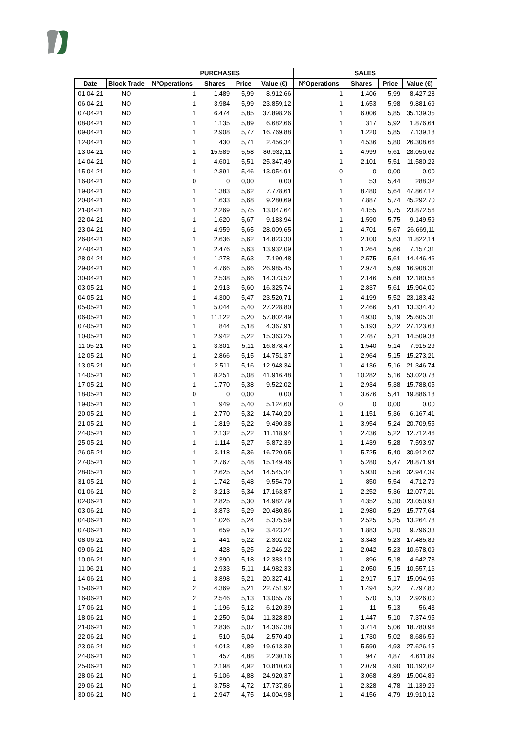| | | PURCHASES | | | | SALES | | | |
| --- | --- | --- | --- | --- | --- | --- | --- | --- | --- |
| Date | Block Trade | NºOperations | Shares | Price | Value (€) | NºOperations | Shares | Price | Value (€) |
| 01-04-21 | NO | 1 | 1.489 | 5,99 | 8.912,66 | 1 | 1.406 | 5,99 | 8.427,28 |
| 06-04-21 | NO | 1 | 3.984 | 5,99 | 23.859,12 | 1 | 1.653 | 5,98 | 9.881,69 |
| 07-04-21 | NO | 1 | 6.474 | 5,85 | 37.898,26 | 1 | 6.006 | 5,85 | 35.139,35 |
| 08-04-21 | NO | 1 | 1.135 | 5,89 | 6.682,66 | 1 | 317 | 5,92 | 1.876,64 |
| 09-04-21 | NO | 1 | 2.908 | 5,77 | 16.769,88 | 1 | 1.220 | 5,85 | 7.139,18 |
| 12-04-21 | NO | 1 | 430 | 5,71 | 2.456,34 | 1 | 4.536 | 5,80 | 26.308,66 |
| 13-04-21 | NO | 1 | 15.589 | 5,58 | 86.932,11 | 1 | 4.999 | 5,61 | 28.050,62 |
| 14-04-21 | NO | 1 | 4.601 | 5,51 | 25.347,49 | 1 | 2.101 | 5,51 | 11.580,22 |
| 15-04-21 | NO | 1 | 2.391 | 5,46 | 13.054,91 | 0 | 0 | 0,00 | 0,00 |
| 16-04-21 | NO | 0 | 0 | 0,00 | 0,00 | 1 | 53 | 5,44 | 288,32 |
| 19-04-21 | NO | 1 | 1.383 | 5,62 | 7.778,61 | 1 | 8.480 | 5,64 | 47.867,12 |
| 20-04-21 | NO | 1 | 1.633 | 5,68 | 9.280,69 | 1 | 7.887 | 5,74 | 45.292,70 |
| 21-04-21 | NO | 1 | 2.269 | 5,75 | 13.047,64 | 1 | 4.155 | 5,75 | 23.872,56 |
| 22-04-21 | NO | 1 | 1.620 | 5,67 | 9.183,94 | 1 | 1.590 | 5,75 | 9.149,59 |
| 23-04-21 | NO | 1 | 4.959 | 5,65 | 28.009,65 | 1 | 4.701 | 5,67 | 26.669,11 |
| 26-04-21 | NO | 1 | 2.636 | 5,62 | 14.823,30 | 1 | 2.100 | 5,63 | 11.822,14 |
| 27-04-21 | NO | 1 | 2.476 | 5,63 | 13.932,09 | 1 | 1.264 | 5,66 | 7.157,31 |
| 28-04-21 | NO | 1 | 1.278 | 5,63 | 7.190,48 | 1 | 2.575 | 5,61 | 14.446,46 |
| 29-04-21 | NO | 1 | 4.766 | 5,66 | 26.985,45 | 1 | 2.974 | 5,69 | 16.908,31 |
| 30-04-21 | NO | 1 | 2.538 | 5,66 | 14.373,52 | 1 | 2.146 | 5,68 | 12.180,56 |
| 03-05-21 | NO | 1 | 2.913 | 5,60 | 16.325,74 | 1 | 2.837 | 5,61 | 15.904,00 |
| 04-05-21 | NO | 1 | 4.300 | 5,47 | 23.520,71 | 1 | 4.199 | 5,52 | 23.183,42 |
| 05-05-21 | NO | 1 | 5.044 | 5,40 | 27.228,80 | 1 | 2.466 | 5,41 | 13.334,40 |
| 06-05-21 | NO | 1 | 11.122 | 5,20 | 57.802,49 | 1 | 4.930 | 5,19 | 25.605,31 |
| 07-05-21 | NO | 1 | 844 | 5,18 | 4.367,91 | 1 | 5.193 | 5,22 | 27.123,63 |
| 10-05-21 | NO | 1 | 2.942 | 5,22 | 15.363,25 | 1 | 2.787 | 5,21 | 14.509,38 |
| 11-05-21 | NO | 1 | 3.301 | 5,11 | 16.878,47 | 1 | 1.540 | 5,14 | 7.915,29 |
| 12-05-21 | NO | 1 | 2.866 | 5,15 | 14.751,37 | 1 | 2.964 | 5,15 | 15.273,21 |
| 13-05-21 | NO | 1 | 2.511 | 5,16 | 12.948,34 | 1 | 4.136 | 5,16 | 21.346,74 |
| 14-05-21 | NO | 1 | 8.251 | 5,08 | 41.916,48 | 1 | 10.282 | 5,16 | 53.020,78 |
| 17-05-21 | NO | 1 | 1.770 | 5,38 | 9.522,02 | 1 | 2.934 | 5,38 | 15.788,05 |
| 18-05-21 | NO | 0 | 0 | 0,00 | 0,00 | 1 | 3.676 | 5,41 | 19.886,18 |
| 19-05-21 | NO | 1 | 949 | 5,40 | 5.124,60 | 0 | 0 | 0,00 | 0,00 |
| 20-05-21 | NO | 1 | 2.770 | 5,32 | 14.740,20 | 1 | 1.151 | 5,36 | 6.167,41 |
| 21-05-21 | NO | 1 | 1.819 | 5,22 | 9.490,38 | 1 | 3.954 | 5,24 | 20.709,55 |
| 24-05-21 | NO | 1 | 2.132 | 5,22 | 11.118,94 | 1 | 2.436 | 5,22 | 12.712,46 |
| 25-05-21 | NO | 1 | 1.114 | 5,27 | 5.872,39 | 1 | 1.439 | 5,28 | 7.593,97 |
| 26-05-21 | NO | 1 | 3.118 | 5,36 | 16.720,95 | 1 | 5.725 | 5,40 | 30.912,07 |
| 27-05-21 | NO | 1 | 2.767 | 5,48 | 15.149,46 | 1 | 5.280 | 5,47 | 28.871,94 |
| 28-05-21 | NO | 1 | 2.625 | 5,54 | 14.545,34 | 1 | 5.930 | 5,56 | 32.947,39 |
| 31-05-21 | NO | 1 | 1.742 | 5,48 | 9.554,70 | 1 | 850 | 5,54 | 4.712,79 |
| 01-06-21 | NO | 2 | 3.213 | 5,34 | 17.163,87 | 1 | 2.252 | 5,36 | 12.077,21 |
| 02-06-21 | NO | 1 | 2.825 | 5,30 | 14.982,79 | 1 | 4.352 | 5,30 | 23.050,93 |
| 03-06-21 | NO | 1 | 3.873 | 5,29 | 20.480,86 | 1 | 2.980 | 5,29 | 15.777,64 |
| 04-06-21 | NO | 1 | 1.026 | 5,24 | 5.375,59 | 1 | 2.525 | 5,25 | 13.264,78 |
| 07-06-21 | NO | 1 | 659 | 5,19 | 3.423,24 | 1 | 1.883 | 5,20 | 9.796,33 |
| 08-06-21 | NO | 1 | 441 | 5,22 | 2.302,02 | 1 | 3.343 | 5,23 | 17.485,89 |
| 09-06-21 | NO | 1 | 428 | 5,25 | 2.246,22 | 1 | 2.042 | 5,23 | 10.678,09 |
| 10-06-21 | NO | 1 | 2.390 | 5,18 | 12.383,10 | 1 | 896 | 5,18 | 4.642,78 |
| 11-06-21 | NO | 1 | 2.933 | 5,11 | 14.982,33 | 1 | 2.050 | 5,15 | 10.557,16 |
| 14-06-21 | NO | 1 | 3.898 | 5,21 | 20.327,41 | 1 | 2.917 | 5,17 | 15.094,95 |
| 15-06-21 | NO | 2 | 4.369 | 5,21 | 22.751,92 | 1 | 1.494 | 5,22 | 7.797,80 |
| 16-06-21 | NO | 2 | 2.546 | 5,13 | 13.055,76 | 1 | 570 | 5,13 | 2.926,00 |
| 17-06-21 | NO | 1 | 1.196 | 5,12 | 6.120,39 | 1 | 11 | 5,13 | 56,43 |
| 18-06-21 | NO | 1 | 2.250 | 5,04 | 11.328,80 | 1 | 1.447 | 5,10 | 7.374,95 |
| 21-06-21 | NO | 1 | 2.836 | 5,07 | 14.367,38 | 1 | 3.714 | 5,06 | 18.780,96 |
| 22-06-21 | NO | 1 | 510 | 5,04 | 2.570,40 | 1 | 1.730 | 5,02 | 8.686,59 |
| 23-06-21 | NO | 1 | 4.013 | 4,89 | 19.613,39 | 1 | 5.599 | 4,93 | 27.626,15 |
| 24-06-21 | NO | 1 | 457 | 4,88 | 2.230,16 | 1 | 947 | 4,87 | 4.611,89 |
| 25-06-21 | NO | 1 | 2.198 | 4,92 | 10.810,63 | 1 | 2.079 | 4,90 | 10.192,02 |
| 28-06-21 | NO | 1 | 5.106 | 4,88 | 24.920,37 | 1 | 3.068 | 4,89 | 15.004,89 |
| 29-06-21 | NO | 1 | 3.758 | 4,72 | 17.737,86 | 1 | 2.328 | 4,78 | 11.139,29 |
| 30-06-21 | NO | 1 | 2.947 | 4,75 | 14.004,98 | 1 | 4.156 | 4,79 | 19.910,12 |